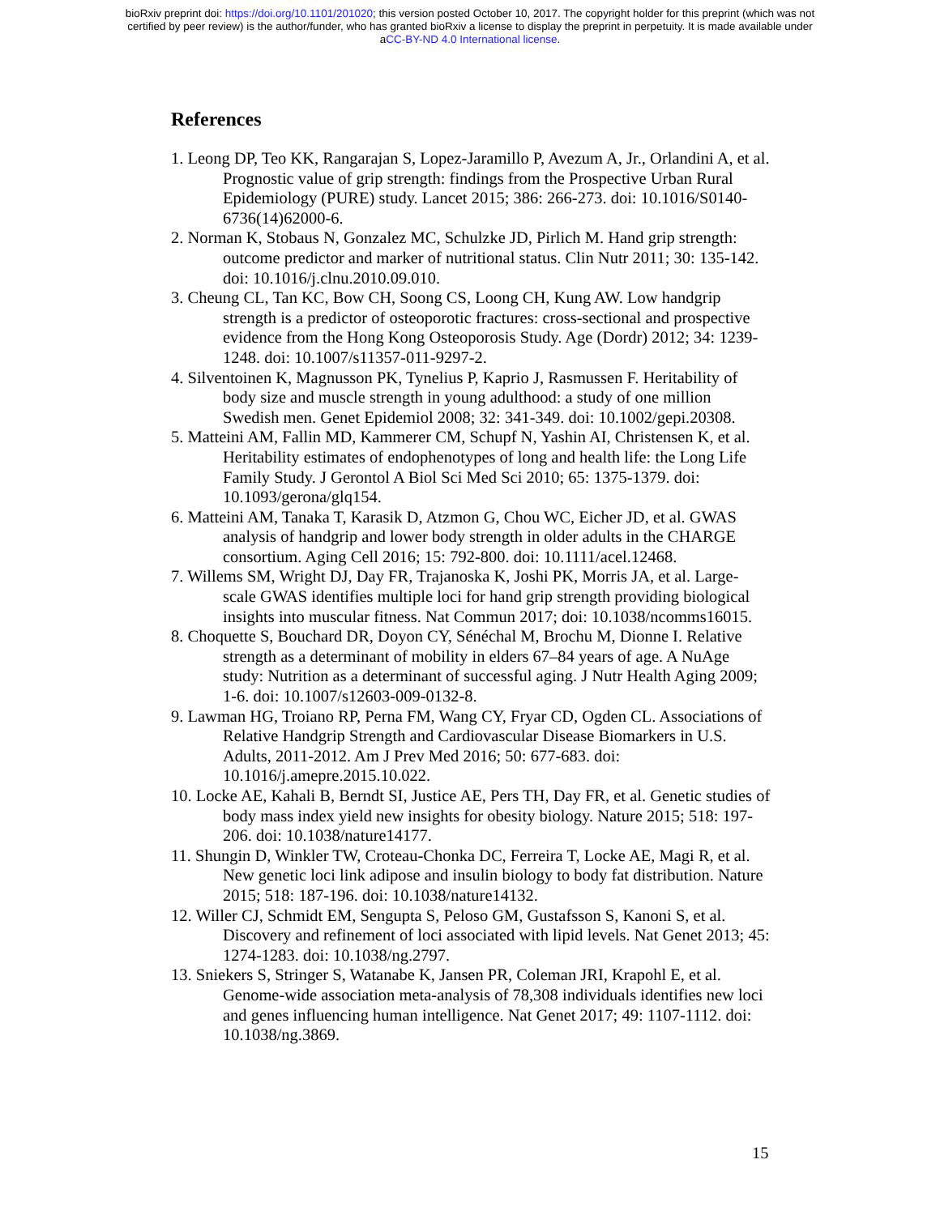bioRxiv preprint doi: https://doi.org/10.1101/201020; this version posted October 10, 2017. The copyright holder for this preprint (which was not
certified by peer review) is the author/funder, who has granted bioRxiv a license to display the preprint in perpetuity. It is made available under
aCC-BY-ND 4.0 International license.
References
1. Leong DP, Teo KK, Rangarajan S, Lopez-Jaramillo P, Avezum A, Jr., Orlandini A, et al. Prognostic value of grip strength: findings from the Prospective Urban Rural Epidemiology (PURE) study. Lancet 2015; 386: 266-273. doi: 10.1016/S0140-6736(14)62000-6.
2. Norman K, Stobaus N, Gonzalez MC, Schulzke JD, Pirlich M. Hand grip strength: outcome predictor and marker of nutritional status. Clin Nutr 2011; 30: 135-142. doi: 10.1016/j.clnu.2010.09.010.
3. Cheung CL, Tan KC, Bow CH, Soong CS, Loong CH, Kung AW. Low handgrip strength is a predictor of osteoporotic fractures: cross-sectional and prospective evidence from the Hong Kong Osteoporosis Study. Age (Dordr) 2012; 34: 1239-1248. doi: 10.1007/s11357-011-9297-2.
4. Silventoinen K, Magnusson PK, Tynelius P, Kaprio J, Rasmussen F. Heritability of body size and muscle strength in young adulthood: a study of one million Swedish men. Genet Epidemiol 2008; 32: 341-349. doi: 10.1002/gepi.20308.
5. Matteini AM, Fallin MD, Kammerer CM, Schupf N, Yashin AI, Christensen K, et al. Heritability estimates of endophenotypes of long and health life: the Long Life Family Study. J Gerontol A Biol Sci Med Sci 2010; 65: 1375-1379. doi: 10.1093/gerona/glq154.
6. Matteini AM, Tanaka T, Karasik D, Atzmon G, Chou WC, Eicher JD, et al. GWAS analysis of handgrip and lower body strength in older adults in the CHARGE consortium. Aging Cell 2016; 15: 792-800. doi: 10.1111/acel.12468.
7. Willems SM, Wright DJ, Day FR, Trajanoska K, Joshi PK, Morris JA, et al. Large-scale GWAS identifies multiple loci for hand grip strength providing biological insights into muscular fitness. Nat Commun 2017; doi: 10.1038/ncomms16015.
8. Choquette S, Bouchard DR, Doyon CY, Sénéchal M, Brochu M, Dionne I. Relative strength as a determinant of mobility in elders 67–84 years of age. A NuAge study: Nutrition as a determinant of successful aging. J Nutr Health Aging 2009; 1-6. doi: 10.1007/s12603-009-0132-8.
9. Lawman HG, Troiano RP, Perna FM, Wang CY, Fryar CD, Ogden CL. Associations of Relative Handgrip Strength and Cardiovascular Disease Biomarkers in U.S. Adults, 2011-2012. Am J Prev Med 2016; 50: 677-683. doi: 10.1016/j.amepre.2015.10.022.
10. Locke AE, Kahali B, Berndt SI, Justice AE, Pers TH, Day FR, et al. Genetic studies of body mass index yield new insights for obesity biology. Nature 2015; 518: 197-206. doi: 10.1038/nature14177.
11. Shungin D, Winkler TW, Croteau-Chonka DC, Ferreira T, Locke AE, Magi R, et al. New genetic loci link adipose and insulin biology to body fat distribution. Nature 2015; 518: 187-196. doi: 10.1038/nature14132.
12. Willer CJ, Schmidt EM, Sengupta S, Peloso GM, Gustafsson S, Kanoni S, et al. Discovery and refinement of loci associated with lipid levels. Nat Genet 2013; 45: 1274-1283. doi: 10.1038/ng.2797.
13. Sniekers S, Stringer S, Watanabe K, Jansen PR, Coleman JRI, Krapohl E, et al. Genome-wide association meta-analysis of 78,308 individuals identifies new loci and genes influencing human intelligence. Nat Genet 2017; 49: 1107-1112. doi: 10.1038/ng.3869.
15